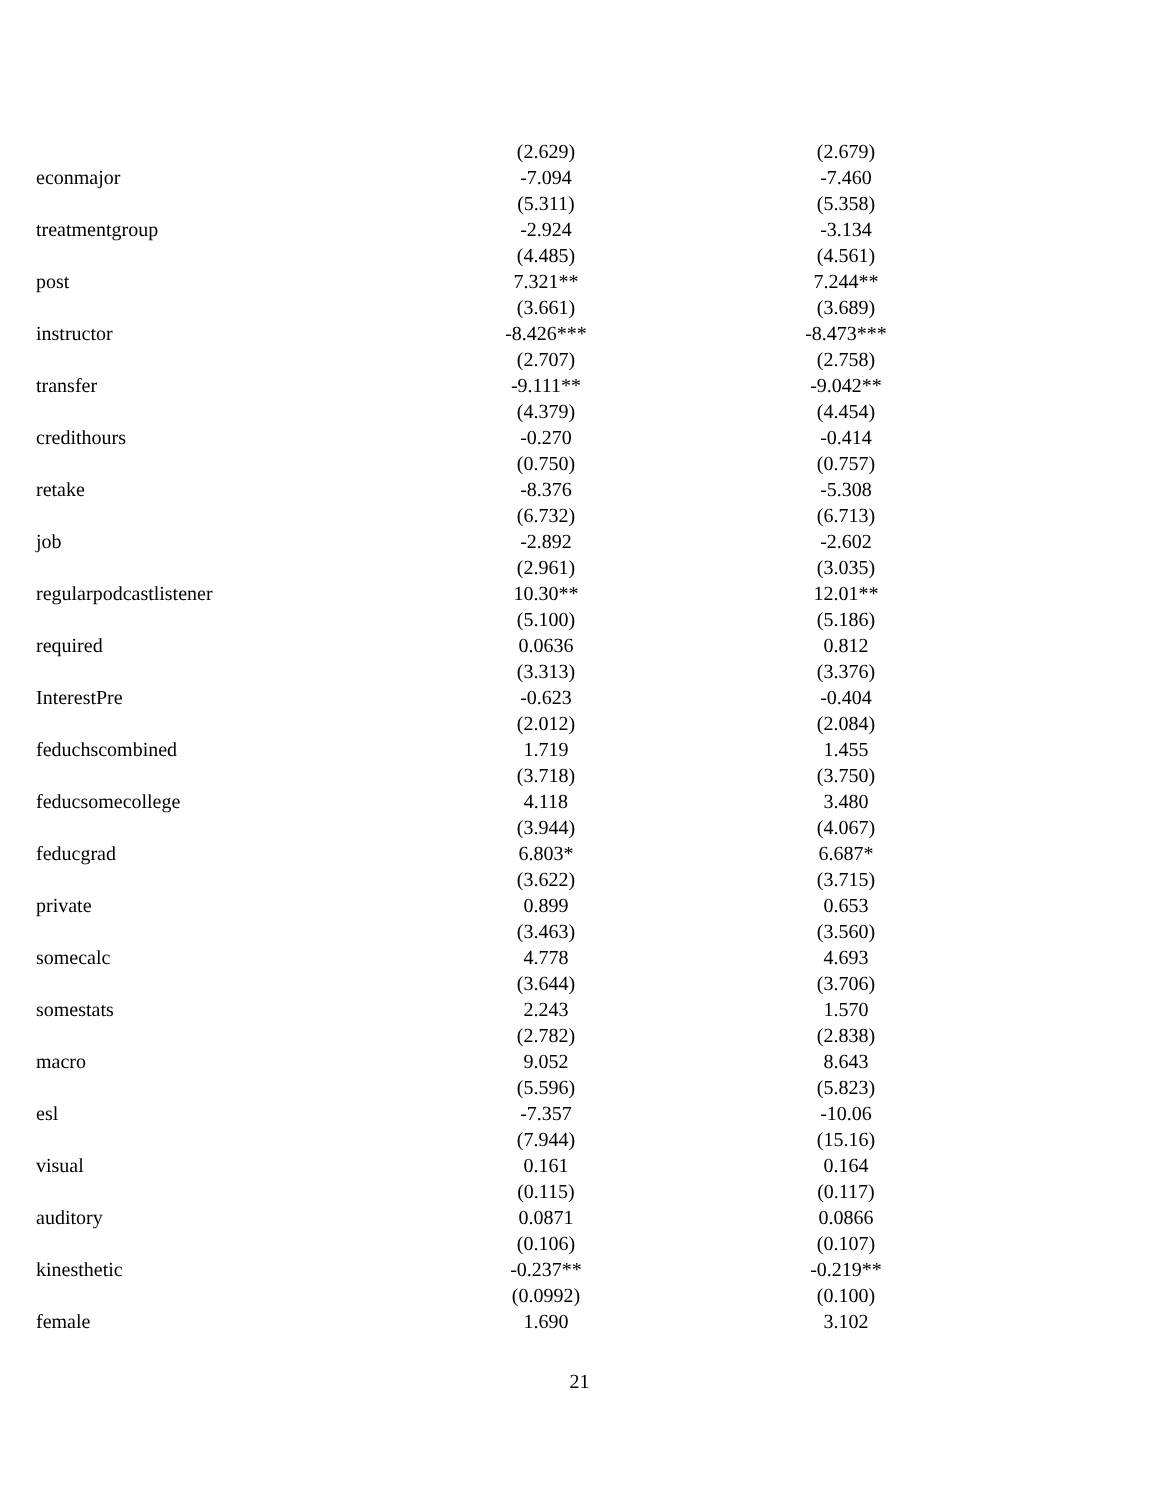| | (2.629) | | (2.679) |
| econmajor | -7.094 | | -7.460 |
| | (5.311) | | (5.358) |
| treatmentgroup | -2.924 | | -3.134 |
| | (4.485) | | (4.561) |
| post | 7.321** | | 7.244** |
| | (3.661) | | (3.689) |
| instructor | -8.426*** | | -8.473*** |
| | (2.707) | | (2.758) |
| transfer | -9.111** | | -9.042** |
| | (4.379) | | (4.454) |
| credithours | -0.270 | | -0.414 |
| | (0.750) | | (0.757) |
| retake | -8.376 | | -5.308 |
| | (6.732) | | (6.713) |
| job | -2.892 | | -2.602 |
| | (2.961) | | (3.035) |
| regularpodcastlistener | 10.30** | | 12.01** |
| | (5.100) | | (5.186) |
| required | 0.0636 | | 0.812 |
| | (3.313) | | (3.376) |
| InterestPre | -0.623 | | -0.404 |
| | (2.012) | | (2.084) |
| feduchscombined | 1.719 | | 1.455 |
| | (3.718) | | (3.750) |
| feducsomecollege | 4.118 | | 3.480 |
| | (3.944) | | (4.067) |
| feducgrad | 6.803* | | 6.687* |
| | (3.622) | | (3.715) |
| private | 0.899 | | 0.653 |
| | (3.463) | | (3.560) |
| somecalc | 4.778 | | 4.693 |
| | (3.644) | | (3.706) |
| somestats | 2.243 | | 1.570 |
| | (2.782) | | (2.838) |
| macro | 9.052 | | 8.643 |
| | (5.596) | | (5.823) |
| esl | -7.357 | | -10.06 |
| | (7.944) | | (15.16) |
| visual | 0.161 | | 0.164 |
| | (0.115) | | (0.117) |
| auditory | 0.0871 | | 0.0866 |
| | (0.106) | | (0.107) |
| kinesthetic | -0.237** | | -0.219** |
| | (0.0992) | | (0.100) |
| female | 1.690 | | 3.102 |
21